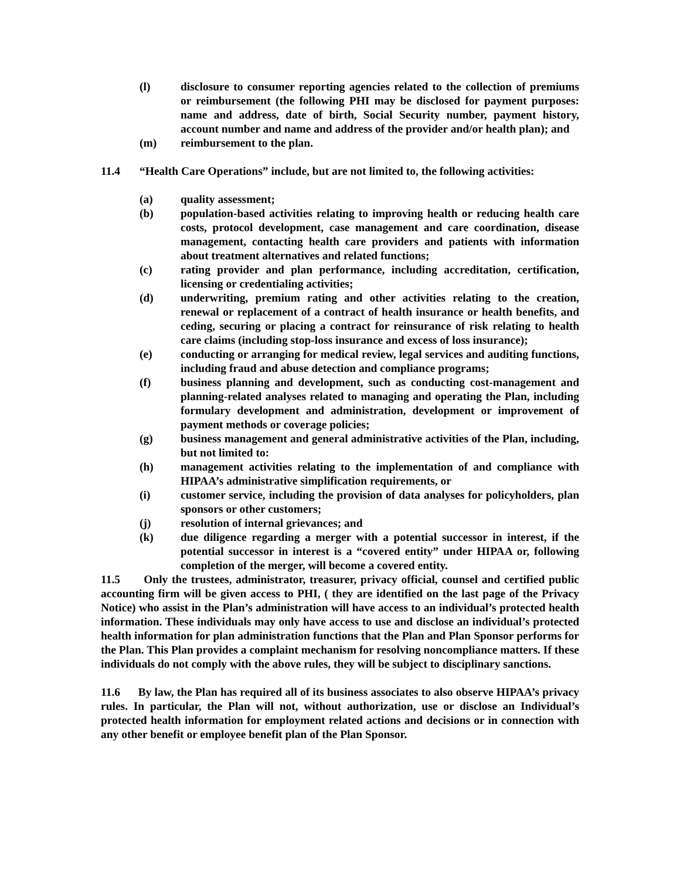(l) disclosure to consumer reporting agencies related to the collection of premiums or reimbursement (the following PHI may be disclosed for payment purposes: name and address, date of birth, Social Security number, payment history, account number and name and address of the provider and/or health plan); and
(m) reimbursement to the plan.
11.4 “Health Care Operations” include, but are not limited to, the following activities:
(a) quality assessment;
(b) population-based activities relating to improving health or reducing health care costs, protocol development, case management and care coordination, disease management, contacting health care providers and patients with information about treatment alternatives and related functions;
(c) rating provider and plan performance, including accreditation, certification, licensing or credentialing activities;
(d) underwriting, premium rating and other activities relating to the creation, renewal or replacement of a contract of health insurance or health benefits, and ceding, securing or placing a contract for reinsurance of risk relating to health care claims (including stop-loss insurance and excess of loss insurance);
(e) conducting or arranging for medical review, legal services and auditing functions, including fraud and abuse detection and compliance programs;
(f) business planning and development, such as conducting cost-management and planning-related analyses related to managing and operating the Plan, including formulary development and administration, development or improvement of payment methods or coverage policies;
(g) business management and general administrative activities of the Plan, including, but not limited to:
(h) management activities relating to the implementation of and compliance with HIPAA’s administrative simplification requirements, or
(i) customer service, including the provision of data analyses for policyholders, plan sponsors or other customers;
(j) resolution of internal grievances; and
(k) due diligence regarding a merger with a potential successor in interest, if the potential successor in interest is a “covered entity” under HIPAA or, following completion of the merger, will become a covered entity.
11.5 Only the trustees, administrator, treasurer, privacy official, counsel and certified public accounting firm will be given access to PHI, ( they are identified on the last page of the Privacy Notice) who assist in the Plan’s administration will have access to an individual’s protected health information. These individuals may only have access to use and disclose an individual’s protected health information for plan administration functions that the Plan and Plan Sponsor performs for the Plan. This Plan provides a complaint mechanism for resolving noncompliance matters. If these individuals do not comply with the above rules, they will be subject to disciplinary sanctions.
11.6 By law, the Plan has required all of its business associates to also observe HIPAA’s privacy rules. In particular, the Plan will not, without authorization, use or disclose an Individual’s protected health information for employment related actions and decisions or in connection with any other benefit or employee benefit plan of the Plan Sponsor.